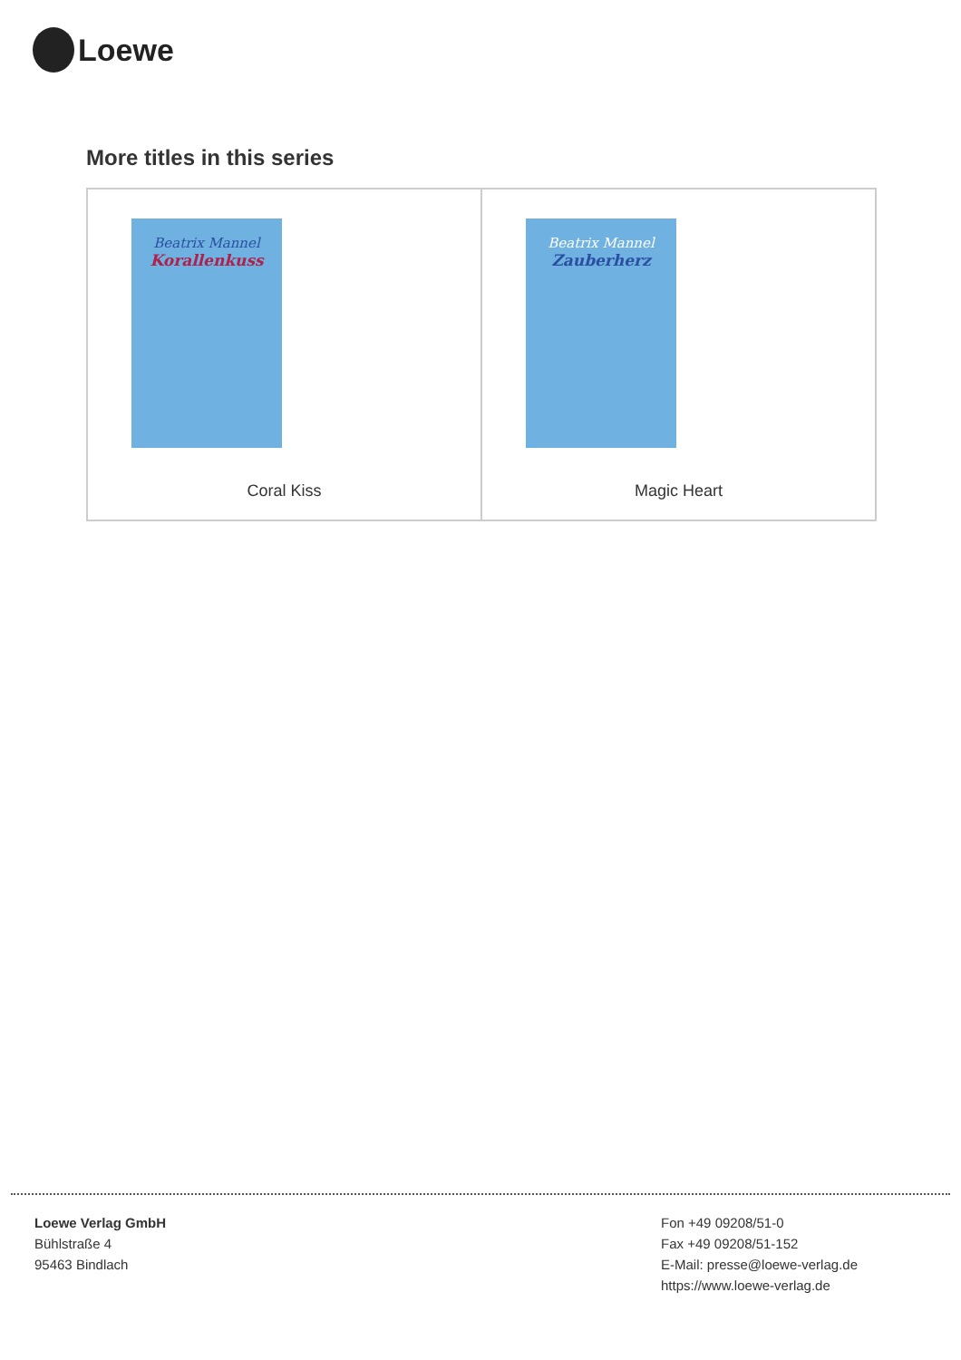Loewe
More titles in this series
Beatrix Mannel
Korallenkuss
Coral Kiss
Beatrix Mannel
Zauberherz
Magic Heart
Loewe Verlag GmbH
Bühlstraße 4
95463 Bindlach
Fon +49 09208/51-0
Fax +49 09208/51-152
E-Mail: presse@loewe-verlag.de
https://www.loewe-verlag.de